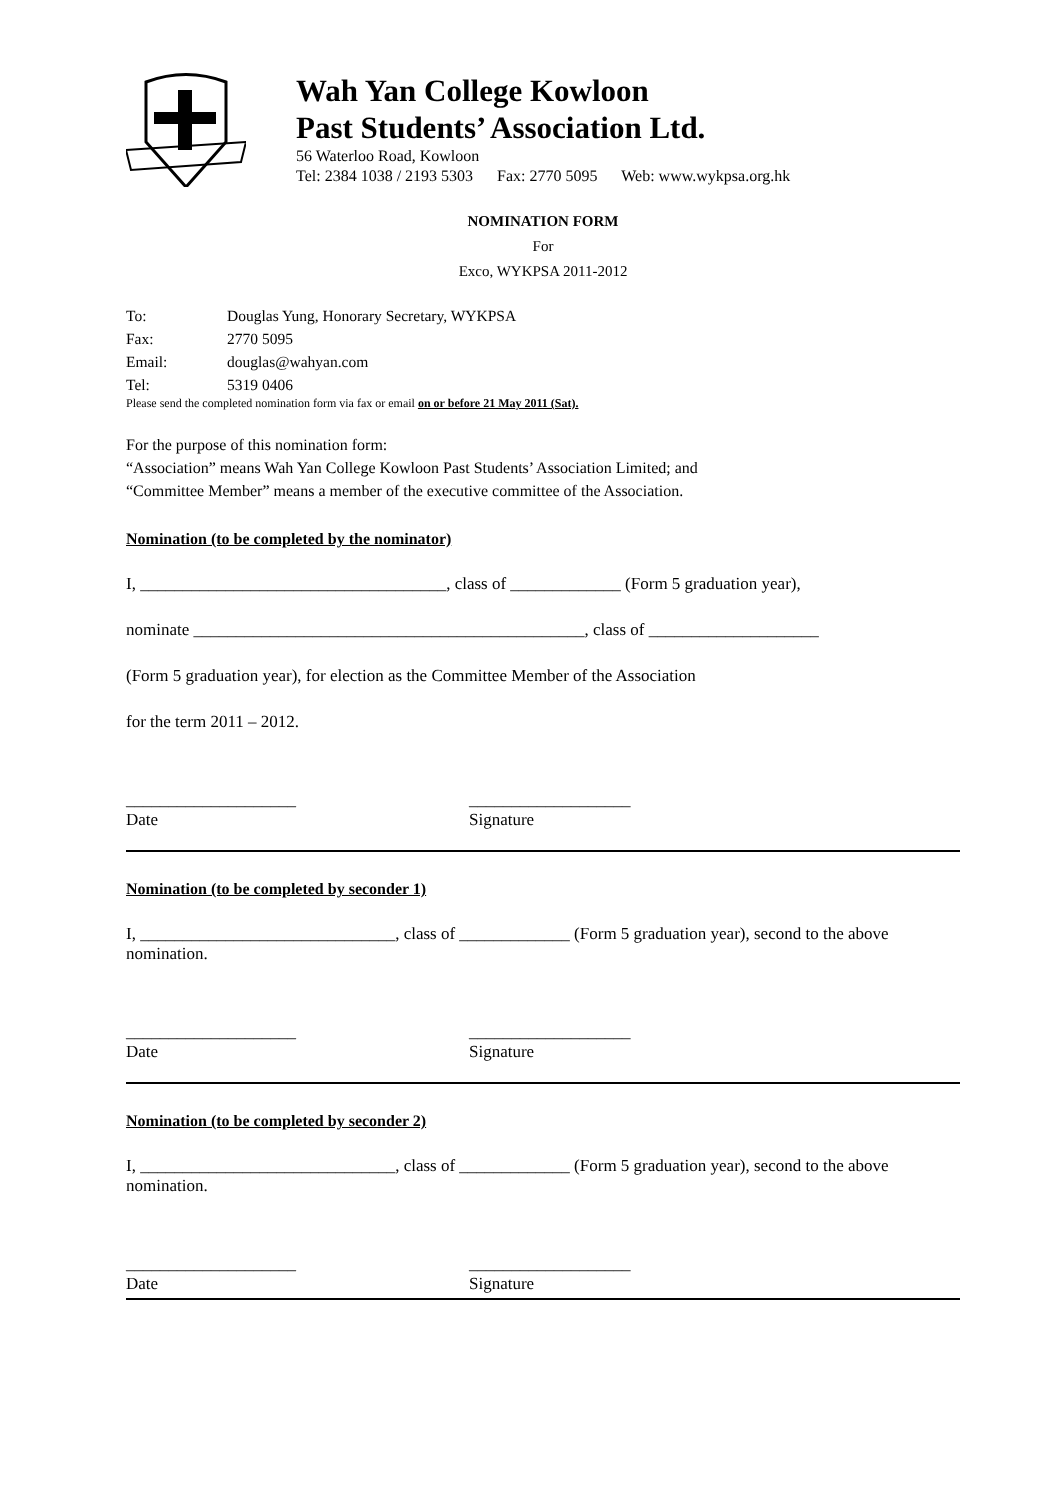Wah Yan College Kowloon
Past Students’ Association Ltd.
56 Waterloo Road, Kowloon
Tel: 2384 1038 / 2193 5303 Fax: 2770 5095 Web: www.wykpsa.org.hk
NOMINATION FORM
For
Exco, WYKPSA 2011-2012
| To: | Douglas Yung, Honorary Secretary, WYKPSA |
| Fax: | 2770 5095 |
| Email: | douglas@wahyan.com |
| Tel: | 5319 0406 |
Please send the completed nomination form via fax or email on or before 21 May 2011 (Sat).
For the purpose of this nomination form:
“Association” means Wah Yan College Kowloon Past Students’ Association Limited; and
“Committee Member” means a member of the executive committee of the Association.
Nomination (to be completed by the nominator)
I, ____________________________________, class of _____________ (Form 5 graduation year),
nominate ______________________________________________, class of ____________________
(Form 5 graduation year), for election as the Committee Member of the Association
for the term 2011 – 2012.
____________________
Date
___________________
Signature
Nomination (to be completed by seconder 1)
I, ______________________________, class of _____________ (Form 5 graduation year), second to the above nomination.
____________________
Date
___________________
Signature
Nomination (to be completed by seconder 2)
I, ______________________________, class of _____________ (Form 5 graduation year), second to the above nomination.
____________________
Date
___________________
Signature